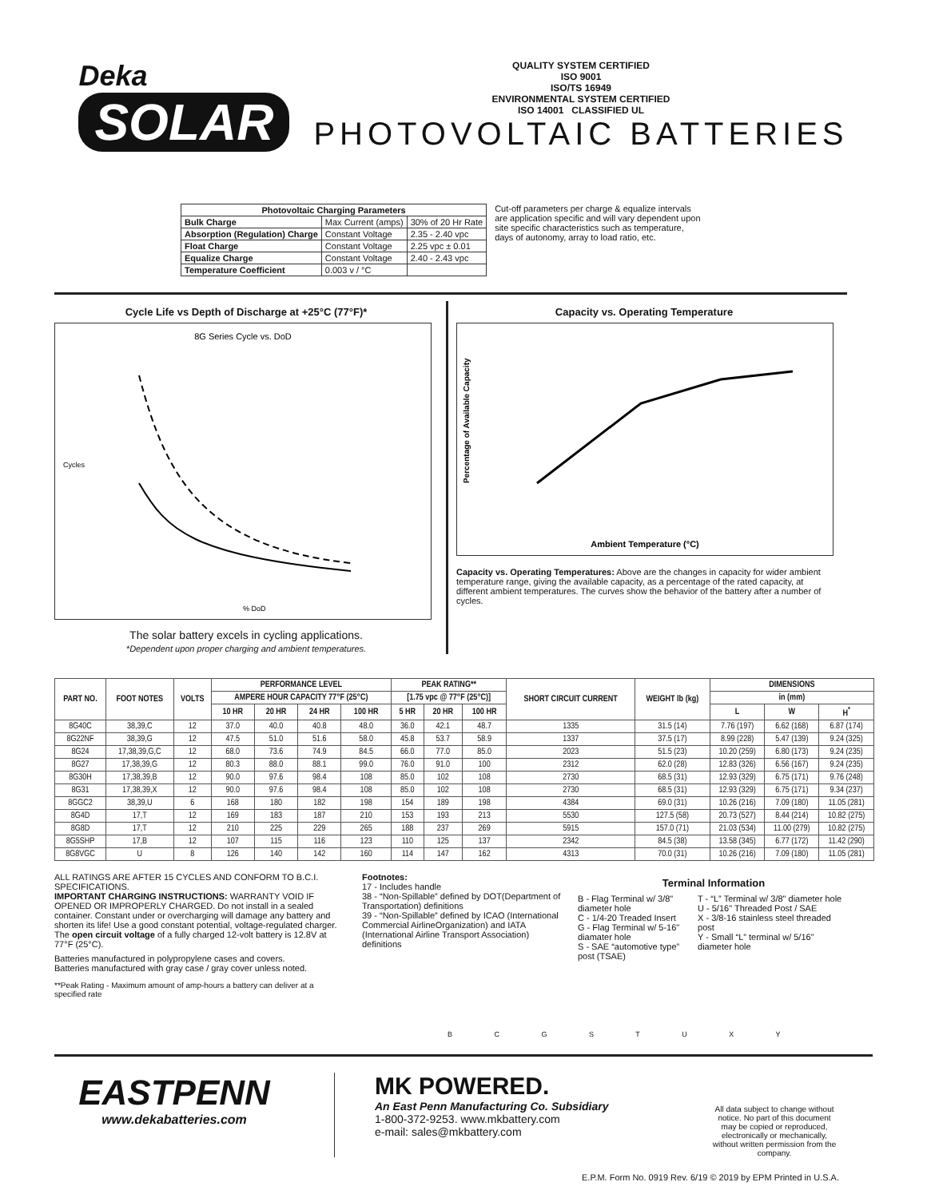Deka
SOLAR
QUALITY SYSTEM CERTIFIED
ISO 9001
ISO/TS 16949
ENVIRONMENTAL SYSTEM CERTIFIED
ISO 14001 CLASSIFIED UL
PHOTOVOLTAIC BATTERIES
| Photovoltaic Charging Parameters | | |
| --- | --- | --- |
| Bulk Charge | Max Current (amps) | 30% of 20 Hr Rate |
| Absorption (Regulation) Charge | Constant Voltage | 2.35 - 2.40 vpc |
| Float Charge | Constant Voltage | 2.25 vpc ± 0.01 |
| Equalize Charge | Constant Voltage | 2.40 - 2.43 vpc |
| Temperature Coefficient | 0.003 v / °C | |
Cut-off parameters per charge & equalize intervals are application specific and will vary dependent upon site specific characteristics such as temperature, days of autonomy, array to load ratio, etc.
Cycle Life vs Depth of Discharge at +25°C (77°F)*
8G Series Cycle vs. DoD
Cycles
% DoD
The solar battery excels in cycling applications.
*Dependent upon proper charging and ambient temperatures.
Capacity vs. Operating Temperature
Percentage of Available Capacity
Ambient Temperature (°C)
Capacity vs. Operating Temperatures: Above are the changes in capacity for wider ambient temperature range, giving the available capacity, as a percentage of the rated capacity, at different ambient temperatures. The curves show the behavior of the battery after a number of cycles.
| PART NO. | FOOT NOTES | VOLTS | PERFORMANCE LEVEL | | | | PEAK RATING** | | | SHORT CIRCUIT CURRENT | WEIGHT lb (kg) | DIMENSIONS | | |
| --- | --- | --- | --- | --- | --- | --- | --- | --- | --- | --- | --- | --- | --- | --- |
| | | | AMPERE HOUR CAPACITY 77°F (25°C) | | | | [1.75 vpc @ 77°F (25°C)] | | | | | in (mm) | | |
| | | | 10 HR | 20 HR | 24 HR | 100 HR | 5 HR | 20 HR | 100 HR | | | L | W | H<sup>*</sup> |
| 8G40C | 38,39,C | 12 | 37.0 | 40.0 | 40.8 | 48.0 | 36.0 | 42.1 | 48.7 | 1335 | 31.5 (14) | 7.76 (197) | 6.62 (168) | 6.87 (174) |
| 8G22NF | 38,39,G | 12 | 47.5 | 51.0 | 51.6 | 58.0 | 45.8 | 53.7 | 58.9 | 1337 | 37.5 (17) | 8.99 (228) | 5.47 (139) | 9.24 (325) |
| 8G24 | 17,38,39,G,C | 12 | 68.0 | 73.6 | 74.9 | 84.5 | 66.0 | 77.0 | 85.0 | 2023 | 51.5 (23) | 10.20 (259) | 6.80 (173) | 9.24 (235) |
| 8G27 | 17,38,39,G | 12 | 80.3 | 88.0 | 88.1 | 99.0 | 76.0 | 91.0 | 100 | 2312 | 62.0 (28) | 12.83 (326) | 6.56 (167) | 9.24 (235) |
| 8G30H | 17,38,39,B | 12 | 90.0 | 97.6 | 98.4 | 108 | 85.0 | 102 | 108 | 2730 | 68.5 (31) | 12.93 (329) | 6.75 (171) | 9.76 (248) |
| 8G31 | 17,38,39,X | 12 | 90.0 | 97.6 | 98.4 | 108 | 85.0 | 102 | 108 | 2730 | 68.5 (31) | 12.93 (329) | 6.75 (171) | 9.34 (237) |
| 8GGC2 | 38,39,U | 6 | 168 | 180 | 182 | 198 | 154 | 189 | 198 | 4384 | 69.0 (31) | 10.26 (216) | 7.09 (180) | 11.05 (281) |
| 8G4D | 17,T | 12 | 169 | 183 | 187 | 210 | 153 | 193 | 213 | 5530 | 127.5 (58) | 20.73 (527) | 8.44 (214) | 10.82 (275) |
| 8G8D | 17,T | 12 | 210 | 225 | 229 | 265 | 188 | 237 | 269 | 5915 | 157.0 (71) | 21.03 (534) | 11.00 (279) | 10.82 (275) |
| 8G5SHP | 17,B | 12 | 107 | 115 | 116 | 123 | 110 | 125 | 137 | 2342 | 84.5 (38) | 13.58 (345) | 6.77 (172) | 11.42 (290) |
| 8G8VGC | U | 8 | 126 | 140 | 142 | 160 | 114 | 147 | 162 | 4313 | 70.0 (31) | 10.26 (216) | 7.09 (180) | 11.05 (281) |
ALL RATINGS ARE AFTER 15 CYCLES AND CONFORM TO B.C.I. SPECIFICATIONS.
IMPORTANT CHARGING INSTRUCTIONS: WARRANTY VOID IF OPENED OR IMPROPERLY CHARGED. Do not install in a sealed container. Constant under or overcharging will damage any battery and shorten its life! Use a good constant potential, voltage-regulated charger. The open circuit voltage of a fully charged 12-volt battery is 12.8V at 77°F (25°C).
Batteries manufactured in polypropylene cases and covers.
Batteries manufactured with gray case / gray cover unless noted.
**Peak Rating - Maximum amount of amp-hours a battery can deliver at a specified rate
Footnotes:
17 - Includes handle
38 - “Non-Spillable” defined by DOT(Department of Transportation) definitions
39 - “Non-Spillable” defined by ICAO (International Commercial AirlineOrganization) and IATA (International Airline Transport Association) definitions
Terminal Information
B - Flag Terminal w/ 3/8" diameter hole
C - 1/4-20 Treaded Insert
G - Flag Terminal w/ 5-16" diamater hole
S - SAE “automotive type” post (TSAE)
T - “L” Terminal w/ 3/8" diameter hole
U - 5/16" Threaded Post / SAE
X - 3/8-16 stainless steel threaded post
Y - Small “L” terminal w/ 5/16" diameter hole
B C G S T U X Y
EASTPENN
www.dekabatteries.com
MK POWERED.
An East Penn Manufacturing Co. Subsidiary
1-800-372-9253. www.mkbattery.com
e-mail: sales@mkbattery.com
All data subject to change without notice. No part of this document may be copied or reproduced, electronically or mechanically, without written permission from the company.
E.P.M. Form No. 0919 Rev. 6/19 © 2019 by EPM Printed in U.S.A.